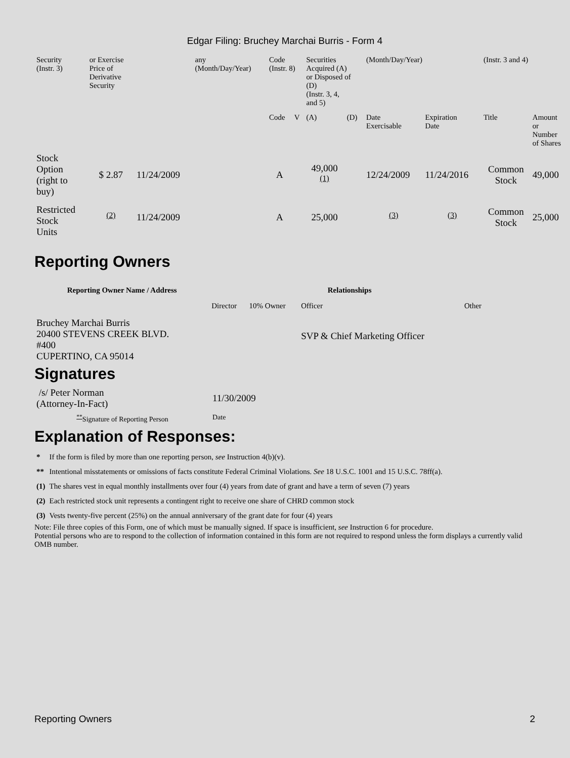Edgar Filing: Bruchey Marchai Burris - Form 4
| Security (Instr. 3) | or Exercise Price of Derivative Security | | any (Month/Day/Year) | Code (Instr. 8) | | Securities Acquired (A) or Disposed of (D) (Instr. 3, 4, and 5) | | (Month/Day/Year) | | (Instr. 3 and 4) | |
| | | | | Code | V | (A) | (D) | Date Exercisable | Expiration Date | Title | Amount or Number of Shares |
| Stock Option (right to buy) | $ 2.87 | 11/24/2009 | | A | | 49,000 <sup>(1)</sup> | | 12/24/2009 | 11/24/2016 | Common Stock | 49,000 |
| Restricted Stock Units | <sup>(2)</sup> | 11/24/2009 | | A | | 25,000 | | <sup>(3)</sup> | <sup>(3)</sup> | Common Stock | 25,000 |
Reporting Owners
| Reporting Owner Name / Address | Relationships | | | |
| --- | --- | --- | --- | --- |
| | Director | 10% Owner | Officer | Other |
| Bruchey Marchai Burris 20400 STEVENS CREEK BLVD. #400 CUPERTINO, CA 95014 | | | SVP & Chief Marketing Officer | |
Signatures
| /s/ Peter Norman (Attorney-In-Fact) | 11/30/2009 |
| <sup>**</sup> Signature of Reporting Person | Date |
Explanation of Responses:
| * | If the form is filed by more than one reporting person, see Instruction 4(b)(v). |
| ** | Intentional misstatements or omissions of facts constitute Federal Criminal Violations. See 18 U.S.C. 1001 and 15 U.S.C. 78ff(a). |
| (1) | The shares vest in equal monthly installments over four (4) years from date of grant and have a term of seven (7) years |
| (2) | Each restricted stock unit represents a contingent right to receive one share of CHRD common stock |
| (3) | Vests twenty-five percent (25%) on the annual anniversary of the grant date for four (4) years |
Note: File three copies of this Form, one of which must be manually signed. If space is insufficient, see Instruction 6 for procedure.
Potential persons who are to respond to the collection of information contained in this form are not required to respond unless the form displays a currently valid OMB number.
Reporting Owners 2